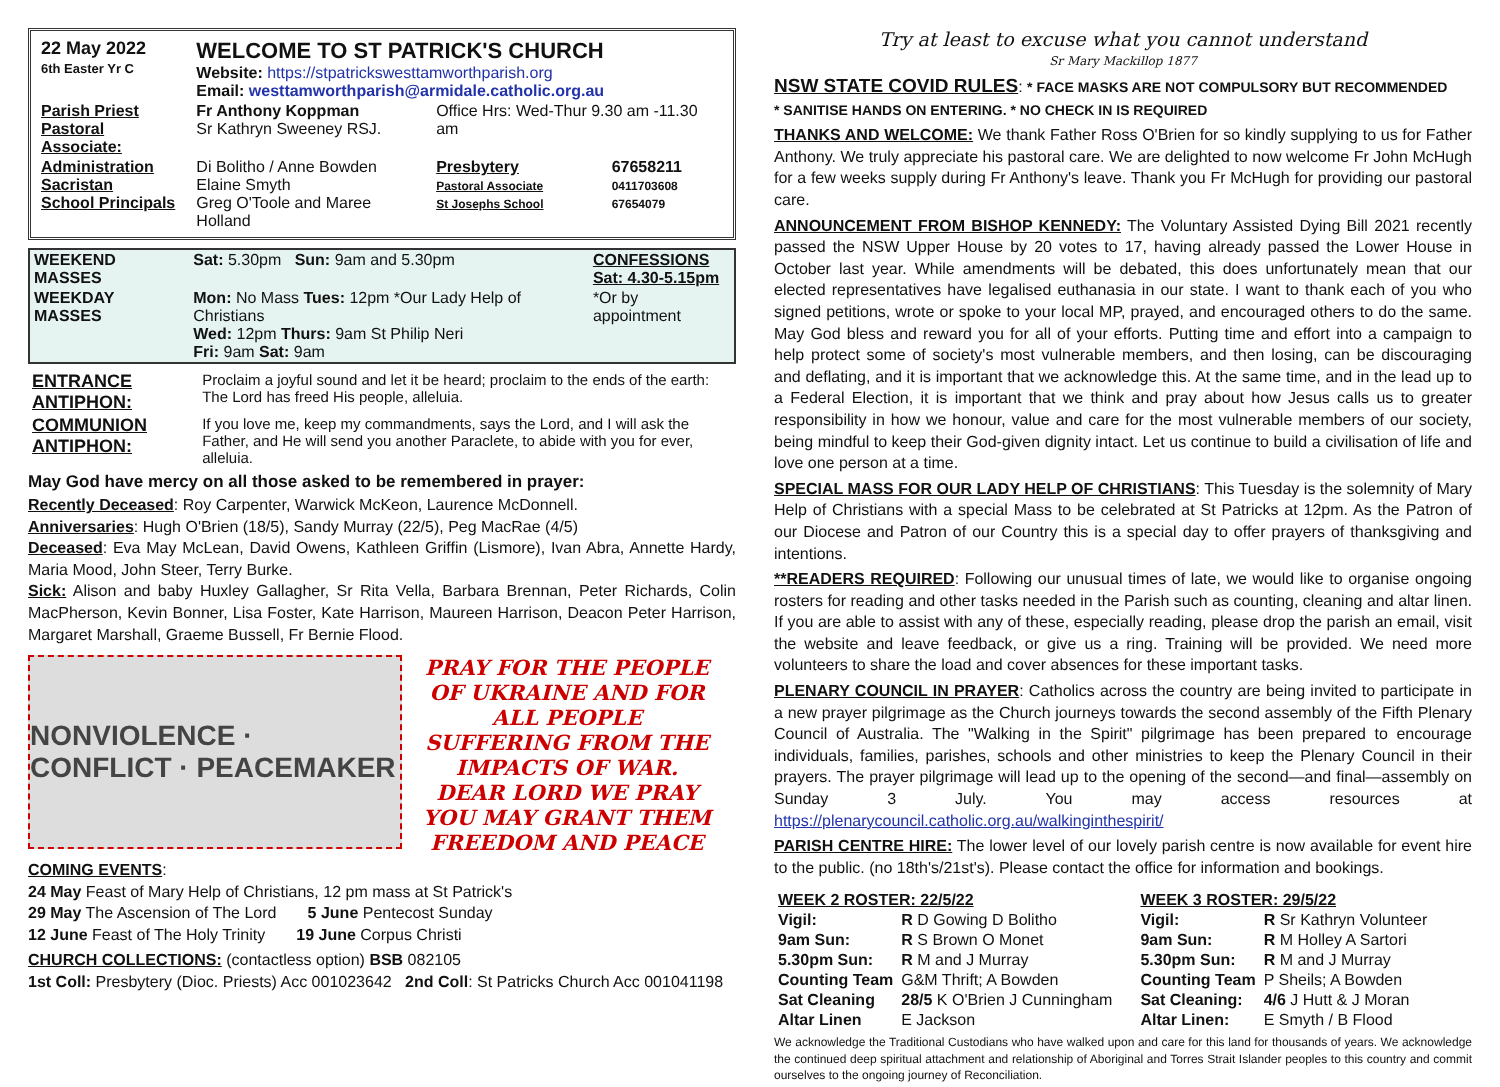| 22 May 2022 6th Easter Yr C | WELCOME TO ST PATRICK'S CHURCH Website: https://stpatrickswesttamworthparish.org Email: westtamworthparish@armidale.catholic.org.au | | |
| Parish Priest Pastoral Associate: | Fr Anthony Koppman Sr Kathryn Sweeney RSJ. | Office Hrs: Wed-Thur 9.30 am -11.30 am | |
| Administration Sacristan School Principals | Di Bolitho / Anne Bowden Elaine Smyth Greg O'Toole and Maree Holland | Presbytery Pastoral Associate St Josephs School | 67658211 0411703608 67654079 |
| WEEKEND MASSES | Sat: 5.30pm Sun: 9am and 5.30pm | CONFESSIONS Sat: 4.30-5.15pm |
| WEEKDAY MASSES | Mon: No Mass Tues: 12pm *Our Lady Help of Christians Wed: 12pm Thurs: 9am St Philip Neri Fri: 9am Sat: 9am | *Or by appointment |
| ENTRANCE ANTIPHON: | Proclaim a joyful sound and let it be heard; proclaim to the ends of the earth: The Lord has freed His people, alleluia. |
| COMMUNION ANTIPHON: | If you love me, keep my commandments, says the Lord, and I will ask the Father, and He will send you another Paraclete, to abide with you for ever, alleluia. |
May God have mercy on all those asked to be remembered in prayer:
Recently Deceased: Roy Carpenter, Warwick McKeon, Laurence McDonnell.
Anniversaries: Hugh O'Brien (18/5), Sandy Murray (22/5), Peg MacRae (4/5)
Deceased: Eva May McLean, David Owens, Kathleen Griffin (Lismore), Ivan Abra, Annette Hardy, Maria Mood, John Steer, Terry Burke.
Sick: Alison and baby Huxley Gallagher, Sr Rita Vella, Barbara Brennan, Peter Richards, Colin MacPherson, Kevin Bonner, Lisa Foster, Kate Harrison, Maureen Harrison, Deacon Peter Harrison, Margaret Marshall, Graeme Bussell, Fr Bernie Flood.
NONVIOLENCE · CONFLICT · PEACEMAKER
PRAY FOR THE PEOPLE OF UKRAINE AND FOR ALL PEOPLE SUFFERING FROM THE IMPACTS OF WAR. DEAR LORD WE PRAY YOU MAY GRANT THEM FREEDOM AND PEACE
COMING EVENTS:
24 May Feast of Mary Help of Christians, 12 pm mass at St Patrick's
29 May The Ascension of The Lord 5 June Pentecost Sunday
12 June Feast of The Holy Trinity 19 June Corpus Christi
CHURCH COLLECTIONS: (contactless option) BSB 082105
1st Coll: Presbytery (Dioc. Priests) Acc 001023642 2nd Coll: St Patricks Church Acc 001041198
Try at least to excuse what you cannot understand
Sr Mary Mackillop 1877
NSW STATE COVID RULES: * FACE MASKS ARE NOT COMPULSORY BUT RECOMMENDED
* SANITISE HANDS ON ENTERING. * NO CHECK IN IS REQUIRED
THANKS AND WELCOME: We thank Father Ross O'Brien for so kindly supplying to us for Father Anthony. We truly appreciate his pastoral care. We are delighted to now welcome Fr John McHugh for a few weeks supply during Fr Anthony's leave. Thank you Fr McHugh for providing our pastoral care.
ANNOUNCEMENT FROM BISHOP KENNEDY: The Voluntary Assisted Dying Bill 2021 recently passed the NSW Upper House by 20 votes to 17, having already passed the Lower House in October last year. While amendments will be debated, this does unfortunately mean that our elected representatives have legalised euthanasia in our state. I want to thank each of you who signed petitions, wrote or spoke to your local MP, prayed, and encouraged others to do the same. May God bless and reward you for all of your efforts. Putting time and effort into a campaign to help protect some of society's most vulnerable members, and then losing, can be discouraging and deflating, and it is important that we acknowledge this. At the same time, and in the lead up to a Federal Election, it is important that we think and pray about how Jesus calls us to greater responsibility in how we honour, value and care for the most vulnerable members of our society, being mindful to keep their God-given dignity intact. Let us continue to build a civilisation of life and love one person at a time.
SPECIAL MASS FOR OUR LADY HELP OF CHRISTIANS: This Tuesday is the solemnity of Mary Help of Christians with a special Mass to be celebrated at St Patricks at 12pm. As the Patron of our Diocese and Patron of our Country this is a special day to offer prayers of thanksgiving and intentions.
**READERS REQUIRED: Following our unusual times of late, we would like to organise ongoing rosters for reading and other tasks needed in the Parish such as counting, cleaning and altar linen. If you are able to assist with any of these, especially reading, please drop the parish an email, visit the website and leave feedback, or give us a ring. Training will be provided. We need more volunteers to share the load and cover absences for these important tasks.
PLENARY COUNCIL IN PRAYER: Catholics across the country are being invited to participate in a new prayer pilgrimage as the Church journeys towards the second assembly of the Fifth Plenary Council of Australia. The "Walking in the Spirit" pilgrimage has been prepared to encourage individuals, families, parishes, schools and other ministries to keep the Plenary Council in their prayers. The prayer pilgrimage will lead up to the opening of the second—and final—assembly on Sunday 3 July. You may access resources at https://plenarycouncil.catholic.org.au/walkinginthespirit/
PARISH CENTRE HIRE: The lower level of our lovely parish centre is now available for event hire to the public. (no 18th's/21st's). Please contact the office for information and bookings.
| WEEK 2 ROSTER: 22/5/22 | |
| --- | --- |
| Vigil: | R D Gowing D Bolitho |
| 9am Sun: | R S Brown O Monet |
| 5.30pm Sun: | R M and J Murray |
| Counting Team | G&M Thrift; A Bowden |
| Sat Cleaning | 28/5 K O'Brien J Cunningham |
| Altar Linen | E Jackson |
| WEEK 3 ROSTER: 29/5/22 | |
| --- | --- |
| Vigil: | R Sr Kathryn Volunteer |
| 9am Sun: | R M Holley A Sartori |
| 5.30pm Sun: | R M and J Murray |
| Counting Team | P Sheils; A Bowden |
| Sat Cleaning: | 4/6 J Hutt & J Moran |
| Altar Linen: | E Smyth / B Flood |
We acknowledge the Traditional Custodians who have walked upon and care for this land for thousands of years. We acknowledge the continued deep spiritual attachment and relationship of Aboriginal and Torres Strait Islander peoples to this country and commit ourselves to the ongoing journey of Reconciliation.